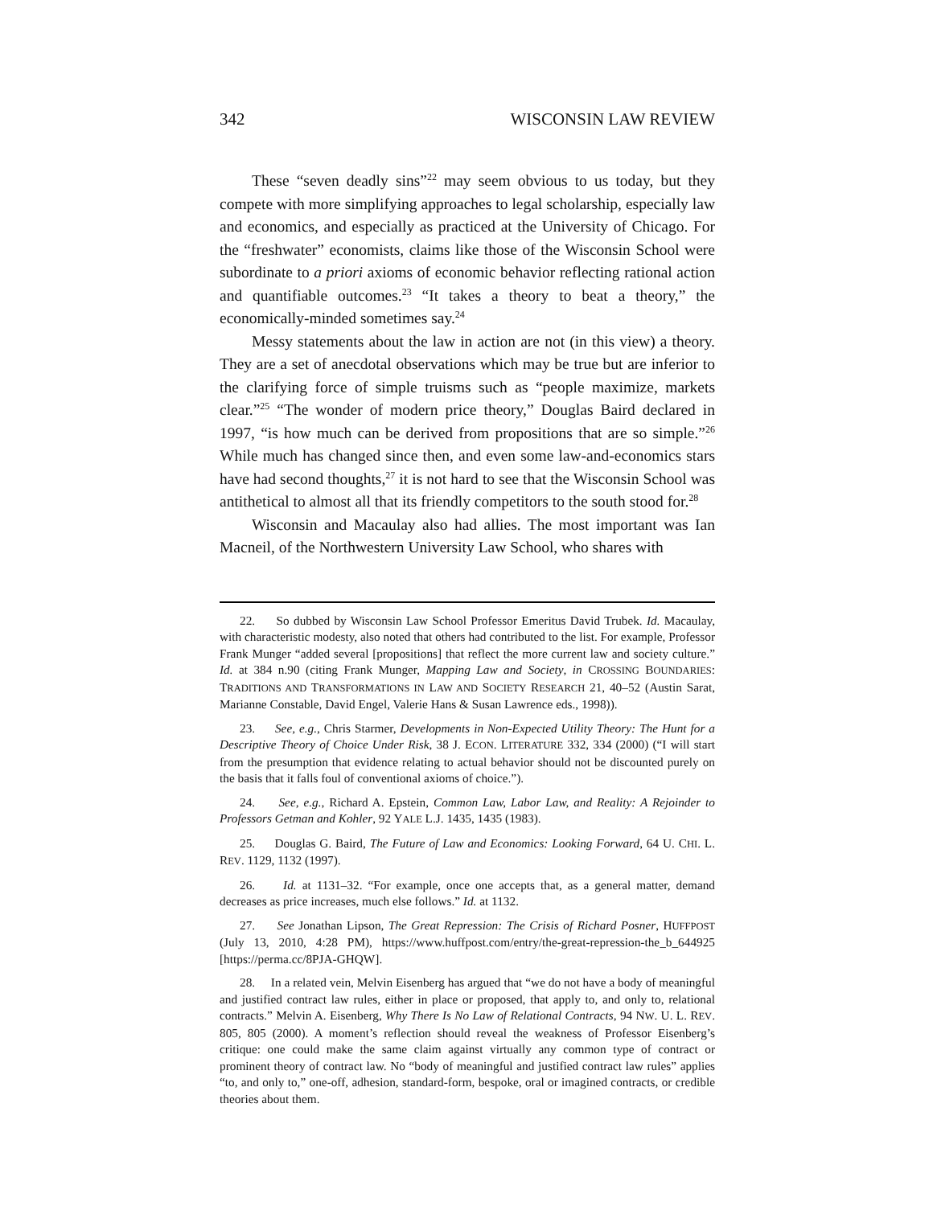342 WISCONSIN LAW REVIEW
These “seven deadly sins”<sup>22</sup> may seem obvious to us today, but they compete with more simplifying approaches to legal scholarship, especially law and economics, and especially as practiced at the University of Chicago. For the “freshwater” economists, claims like those of the Wisconsin School were subordinate to a priori axioms of economic behavior reflecting rational action and quantifiable outcomes.<sup>23</sup> “It takes a theory to beat a theory,” the economically-minded sometimes say.<sup>24</sup>
Messy statements about the law in action are not (in this view) a theory. They are a set of anecdotal observations which may be true but are inferior to the clarifying force of simple truisms such as “people maximize, markets clear.”<sup>25</sup> “The wonder of modern price theory,” Douglas Baird declared in 1997, “is how much can be derived from propositions that are so simple.”<sup>26</sup> While much has changed since then, and even some law-and-economics stars have had second thoughts,<sup>27</sup> it is not hard to see that the Wisconsin School was antithetical to almost all that its friendly competitors to the south stood for.<sup>28</sup>
Wisconsin and Macaulay also had allies. The most important was Ian Macneil, of the Northwestern University Law School, who shares with
22. So dubbed by Wisconsin Law School Professor Emeritus David Trubek. Id. Macaulay, with characteristic modesty, also noted that others had contributed to the list. For example, Professor Frank Munger “added several [propositions] that reflect the more current law and society culture.” Id. at 384 n.90 (citing Frank Munger, Mapping Law and Society, in CROSSING BOUNDARIES: TRADITIONS AND TRANSFORMATIONS IN LAW AND SOCIETY RESEARCH 21, 40–52 (Austin Sarat, Marianne Constable, David Engel, Valerie Hans & Susan Lawrence eds., 1998)).
23. See, e.g., Chris Starmer, Developments in Non-Expected Utility Theory: The Hunt for a Descriptive Theory of Choice Under Risk, 38 J. ECON. LITERATURE 332, 334 (2000) (“I will start from the presumption that evidence relating to actual behavior should not be discounted purely on the basis that it falls foul of conventional axioms of choice.”).
24. See, e.g., Richard A. Epstein, Common Law, Labor Law, and Reality: A Rejoinder to Professors Getman and Kohler, 92 YALE L.J. 1435, 1435 (1983).
25. Douglas G. Baird, The Future of Law and Economics: Looking Forward, 64 U. CHI. L. REV. 1129, 1132 (1997).
26. Id. at 1131–32. “For example, once one accepts that, as a general matter, demand decreases as price increases, much else follows.” Id. at 1132.
27. See Jonathan Lipson, The Great Repression: The Crisis of Richard Posner, HUFFPOST (July 13, 2010, 4:28 PM), https://www.huffpost.com/entry/the-great-repression-the_b_644925 [https://perma.cc/8PJA-GHQW].
28. In a related vein, Melvin Eisenberg has argued that “we do not have a body of meaningful and justified contract law rules, either in place or proposed, that apply to, and only to, relational contracts.” Melvin A. Eisenberg, Why There Is No Law of Relational Contracts, 94 NW. U. L. REV. 805, 805 (2000). A moment’s reflection should reveal the weakness of Professor Eisenberg’s critique: one could make the same claim against virtually any common type of contract or prominent theory of contract law. No “body of meaningful and justified contract law rules” applies “to, and only to,” one-off, adhesion, standard-form, bespoke, oral or imagined contracts, or credible theories about them.